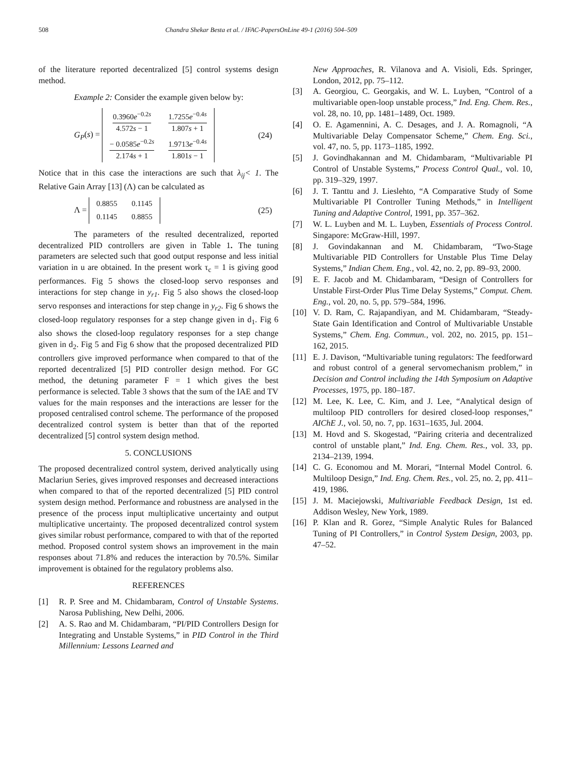508 Chandra Shekar Besta et al. / IFAC-PapersOnLine 49-1 (2016) 504–509
of the literature reported decentralized [5] control systems design method.
Example 2: Consider the example given below by:
G<sub>P</sub>(s) =
| 0.3960 e<sup>−0.2s</sup> 4.572 s − 1 | 1.7255 e<sup>−0.4s</sup> 1.807 s + 1 |
| − 0.0585 e<sup>−0.2s</sup> 2.174 s + 1 | 1.9713 e<sup>−0.4s</sup> 1.801 s − 1 |
(24)
Notice that in this case the interactions are such that λ<sub>ij</sub>< 1. The Relative Gain Array [13] (Λ) can be calculated as
Λ =
| 0.8855 | 0.1145 |
| 0.1145 | 0.8855 |
(25)
The parameters of the resulted decentralized, reported decentralized PID controllers are given in Table 1. The tuning parameters are selected such that good output response and less initial variation in u are obtained. In the present work τ<sub>c</sub> = 1 is giving good performances. Fig 5 shows the closed-loop servo responses and interactions for step change in y<sub>r1</sub>. Fig 5 also shows the closed-loop servo responses and interactions for step change in y<sub>r2</sub>. Fig 6 shows the closed-loop regulatory responses for a step change given in d<sub>1</sub>. Fig 6 also shows the closed-loop regulatory responses for a step change given in d<sub>2</sub>. Fig 5 and Fig 6 show that the proposed decentralized PID controllers give improved performance when compared to that of the reported decentralized [5] PID controller design method. For GC method, the detuning parameter F = 1 which gives the best performance is selected. Table 3 shows that the sum of the IAE and TV values for the main responses and the interactions are lesser for the proposed centralised control scheme. The performance of the proposed decentralized control system is better than that of the reported decentralized [5] control system design method.
5. CONCLUSIONS
The proposed decentralized control system, derived analytically using Maclariun Series, gives improved responses and decreased interactions when compared to that of the reported decentralized [5] PID control system design method. Performance and robustness are analysed in the presence of the process input multiplicative uncertainty and output multiplicative uncertainty. The proposed decentralized control system gives similar robust performance, compared to with that of the reported method. Proposed control system shows an improvement in the main responses about 71.8% and reduces the interaction by 70.5%. Similar improvement is obtained for the regulatory problems also.
REFERENCES
[1] R. P. Sree and M. Chidambaram, Control of Unstable Systems. Narosa Publishing, New Delhi, 2006.
[2] A. S. Rao and M. Chidambaram, “PI/PID Controllers Design for Integrating and Unstable Systems,” in PID Control in the Third Millennium: Lessons Learned and
New Approaches, R. Vilanova and A. Visioli, Eds. Springer, London, 2012, pp. 75–112.
[3] A. Georgiou, C. Georgakis, and W. L. Luyben, “Control of a multivariable open-loop unstable process,” Ind. Eng. Chem. Res., vol. 28, no. 10, pp. 1481–1489, Oct. 1989.
[4] O. E. Agamennini, A. C. Desages, and J. A. Romagnoli, “A Multivariable Delay Compensator Scheme,” Chem. Eng. Sci., vol. 47, no. 5, pp. 1173–1185, 1992.
[5] J. Govindhakannan and M. Chidambaram, “Multivariable PI Control of Unstable Systems,” Process Control Qual., vol. 10, pp. 319–329, 1997.
[6] J. T. Tanttu and J. Lieslehto, “A Comparative Study of Some Multivariable PI Controller Tuning Methods,” in Intelligent Tuning and Adaptive Control, 1991, pp. 357–362.
[7] W. L. Luyben and M. L. Luyben, Essentials of Process Control. Singapore: McGraw-Hill, 1997.
[8] J. Govindakannan and M. Chidambaram, “Two-Stage Multivariable PID Controllers for Unstable Plus Time Delay Systems,” Indian Chem. Eng., vol. 42, no. 2, pp. 89–93, 2000.
[9] E. F. Jacob and M. Chidambaram, “Design of Controllers for Unstable First-Order Plus Time Delay Systems,” Comput. Chem. Eng., vol. 20, no. 5, pp. 579–584, 1996.
[10] V. D. Ram, C. Rajapandiyan, and M. Chidambaram, “Steady-State Gain Identification and Control of Multivariable Unstable Systems,” Chem. Eng. Commun., vol. 202, no. 2015, pp. 151–162, 2015.
[11] E. J. Davison, “Multivariable tuning regulators: The feedforward and robust control of a general servomechanism problem,” in Decision and Control including the 14th Symposium on Adaptive Processes, 1975, pp. 180–187.
[12] M. Lee, K. Lee, C. Kim, and J. Lee, “Analytical design of multiloop PID controllers for desired closed-loop responses,” AIChE J., vol. 50, no. 7, pp. 1631–1635, Jul. 2004.
[13] M. Hovd and S. Skogestad, “Pairing criteria and decentralized control of unstable plant,” Ind. Eng. Chem. Res., vol. 33, pp. 2134–2139, 1994.
[14] C. G. Economou and M. Morari, “Internal Model Control. 6. Multiloop Design,” Ind. Eng. Chem. Res., vol. 25, no. 2, pp. 411–419, 1986.
[15] J. M. Maciejowski, Multivariable Feedback Design, 1st ed. Addison Wesley, New York, 1989.
[16] P. Klan and R. Gorez, “Simple Analytic Rules for Balanced Tuning of PI Controllers,” in Control System Design, 2003, pp. 47–52.